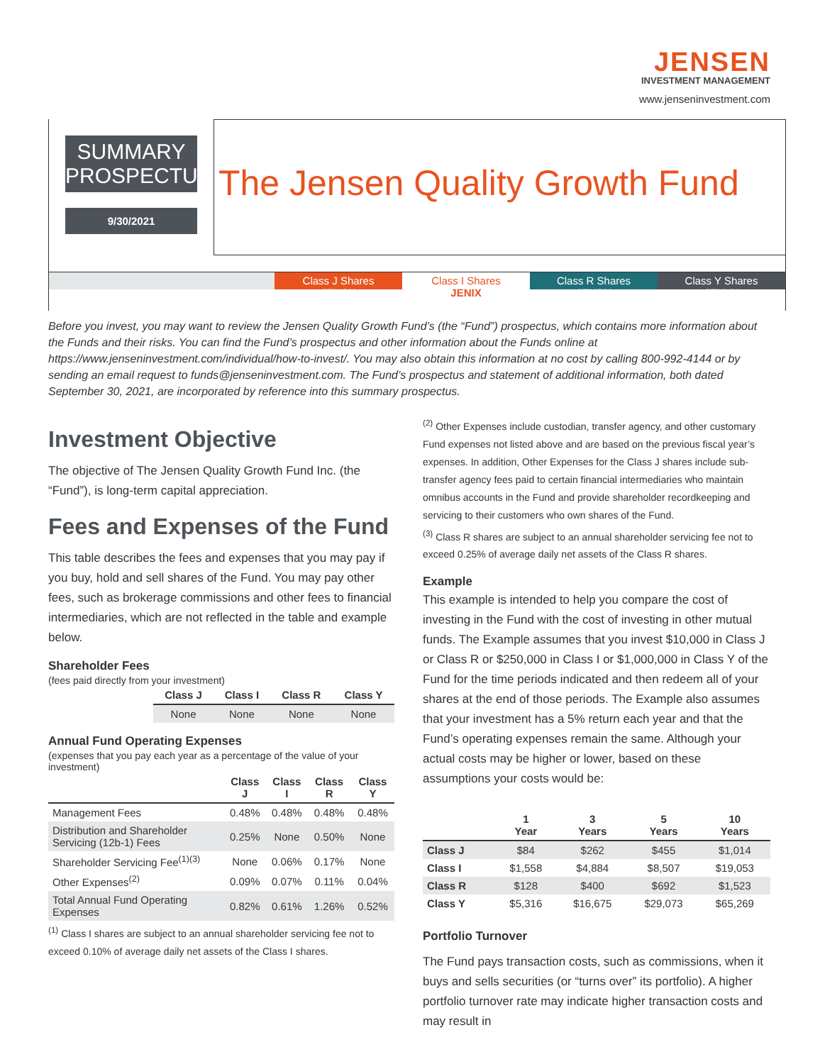JENSEN
INVESTMENT MANAGEMENT
www.jenseninvestment.com
SUMMARY
PROSPECTUS
9/30/2021
The Jensen Quality Growth Fund
Class J Shares JENSX Class I Shares JENIX Class R Shares JENRX Class Y Shares JENYX
Before you invest, you may want to review the Jensen Quality Growth Fund’s (the “Fund”) prospectus, which contains more information about the Funds and their risks. You can find the Fund’s prospectus and other information about the Funds online at https://www.jenseninvestment.com/individual/how-to-invest/. You may also obtain this information at no cost by calling 800-992-4144 or by sending an email request to funds@jenseninvestment.com. The Fund’s prospectus and statement of additional information, both dated September 30, 2021, are incorporated by reference into this summary prospectus.
Investment Objective
The objective of The Jensen Quality Growth Fund Inc. (the “Fund”), is long-term capital appreciation.
Fees and Expenses of the Fund
This table describes the fees and expenses that you may pay if you buy, hold and sell shares of the Fund. You may pay other fees, such as brokerage commissions and other fees to financial intermediaries, which are not reflected in the table and example below.
Shareholder Fees
(fees paid directly from your investment)
| Class J | Class I | Class R | Class Y |
| --- | --- | --- | --- |
| None | None | None | None |
Annual Fund Operating Expenses
(expenses that you pay each year as a percentage of the value of your investment)
| | Class J | Class I | Class R | Class Y |
| --- | --- | --- | --- | --- |
| Management Fees | 0.48% | 0.48% | 0.48% | 0.48% |
| Distribution and Shareholder Servicing (12b-1) Fees | 0.25% | None | 0.50% | None |
| Shareholder Servicing Fee<sup>(1)(3)</sup> | None | 0.06% | 0.17% | None |
| Other Expenses<sup>(2)</sup> | 0.09% | 0.07% | 0.11% | 0.04% |
| Total Annual Fund Operating Expenses | 0.82% | 0.61% | 1.26% | 0.52% |
<sup>(1)</sup> Class I shares are subject to an annual shareholder servicing fee not to exceed 0.10% of average daily net assets of the Class I shares.
<sup>(2)</sup> Other Expenses include custodian, transfer agency, and other customary Fund expenses not listed above and are based on the previous fiscal year’s expenses. In addition, Other Expenses for the Class J shares include sub-transfer agency fees paid to certain financial intermediaries who maintain omnibus accounts in the Fund and provide shareholder recordkeeping and servicing to their customers who own shares of the Fund.
<sup>(3)</sup> Class R shares are subject to an annual shareholder servicing fee not to exceed 0.25% of average daily net assets of the Class R shares.
Example
This example is intended to help you compare the cost of investing in the Fund with the cost of investing in other mutual funds. The Example assumes that you invest $10,000 in Class J or Class R or $250,000 in Class I or $1,000,000 in Class Y of the Fund for the time periods indicated and then redeem all of your shares at the end of those periods. The Example also assumes that your investment has a 5% return each year and that the Fund’s operating expenses remain the same. Although your actual costs may be higher or lower, based on these assumptions your costs would be:
| | 1 Year | 3 Years | 5 Years | 10 Years |
| --- | --- | --- | --- | --- |
| Class J | $84 | $262 | $455 | $1,014 |
| Class I | $1,558 | $4,884 | $8,507 | $19,053 |
| Class R | $128 | $400 | $692 | $1,523 |
| Class Y | $5,316 | $16,675 | $29,073 | $65,269 |
Portfolio Turnover
The Fund pays transaction costs, such as commissions, when it buys and sells securities (or “turns over” its portfolio). A higher portfolio turnover rate may indicate higher transaction costs and may result in